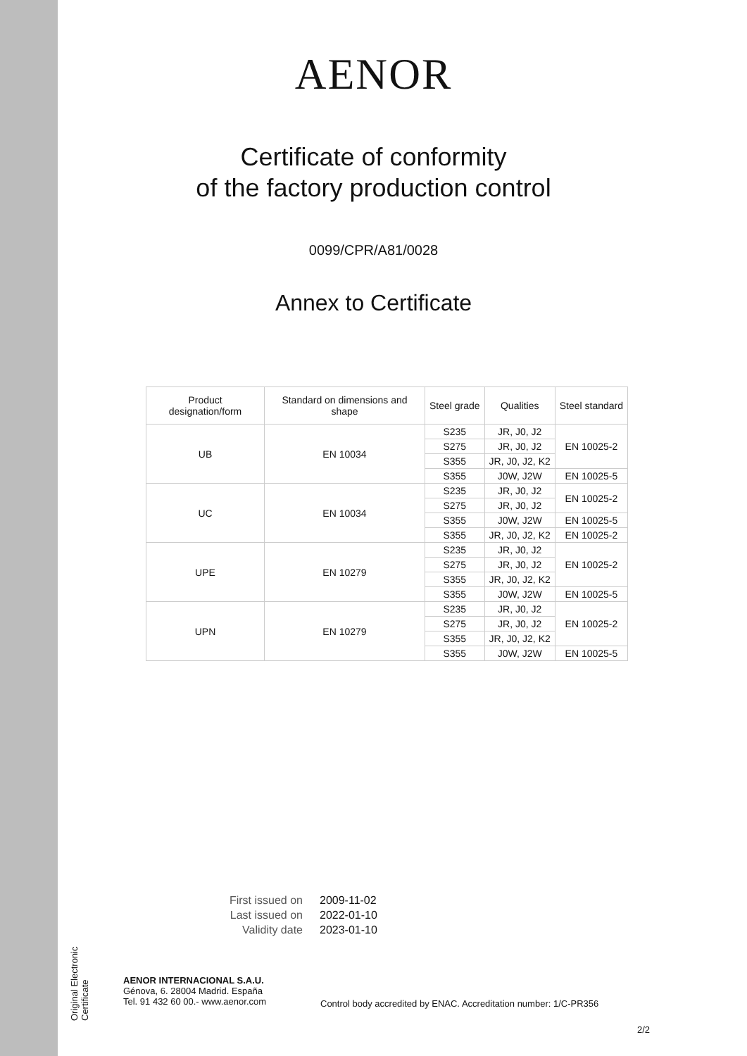Original Electronic Certificate
AENOR
Certificate of conformity
of the factory production control
0099/CPR/A81/0028
Annex to Certificate
| Product designation/form | Standard on dimensions and shape | Steel grade | Qualities | Steel standard |
| --- | --- | --- | --- | --- |
| UB | EN 10034 | S235 | JR, J0, J2 | EN 10025-2 |
| | | S275 | JR, J0, J2 | |
| | | S355 | JR, J0, J2, K2 | |
| | | S355 | J0W, J2W | EN 10025-5 |
| UC | EN 10034 | S235 | JR, J0, J2 | EN 10025-2 |
| | | S275 | JR, J0, J2 | |
| | | S355 | J0W, J2W | EN 10025-5 |
| | | S355 | JR, J0, J2, K2 | EN 10025-2 |
| UPE | EN 10279 | S235 | JR, J0, J2 | EN 10025-2 |
| | | S275 | JR, J0, J2 | |
| | | S355 | JR, J0, J2, K2 | |
| | | S355 | J0W, J2W | EN 10025-5 |
| UPN | EN 10279 | S235 | JR, J0, J2 | EN 10025-2 |
| | | S275 | JR, J0, J2 | |
| | | S355 | JR, J0, J2, K2 | |
| | | S355 | J0W, J2W | EN 10025-5 |
First issued on 2009-11-02
Last issued on 2022-01-10
Validity date 2023-01-10
AENOR INTERNACIONAL S.A.U.
Génova, 6. 28004 Madrid. España
Tel. 91 432 60 00.- www.aenor.com
Control body accredited by ENAC. Accreditation number: 1/C-PR356
2/2